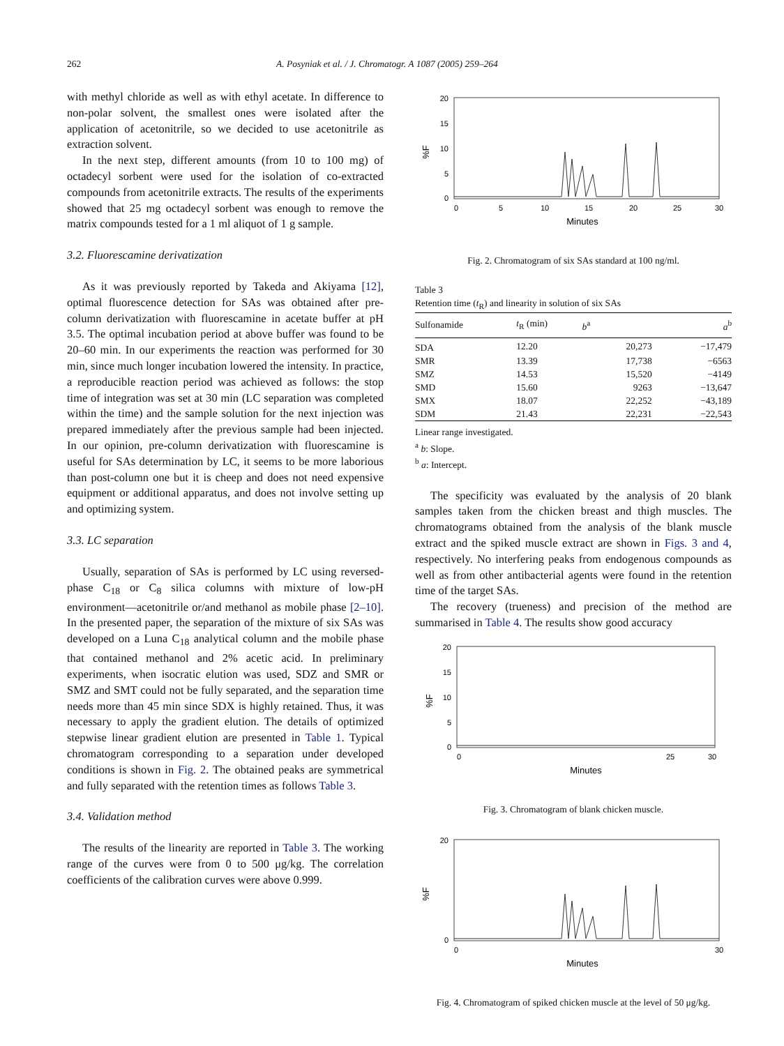262 A. Posyniak et al. / J. Chromatogr. A 1087 (2005) 259–264
with methyl chloride as well as with ethyl acetate. In difference to non-polar solvent, the smallest ones were isolated after the application of acetonitrile, so we decided to use acetonitrile as extraction solvent.
In the next step, different amounts (from 10 to 100 mg) of octadecyl sorbent were used for the isolation of co-extracted compounds from acetonitrile extracts. The results of the experiments showed that 25 mg octadecyl sorbent was enough to remove the matrix compounds tested for a 1 ml aliquot of 1 g sample.
3.2. Fluorescamine derivatization
As it was previously reported by Takeda and Akiyama [12], optimal fluorescence detection for SAs was obtained after pre-column derivatization with fluorescamine in acetate buffer at pH 3.5. The optimal incubation period at above buffer was found to be 20–60 min. In our experiments the reaction was performed for 30 min, since much longer incubation lowered the intensity. In practice, a reproducible reaction period was achieved as follows: the stop time of integration was set at 30 min (LC separation was completed within the time) and the sample solution for the next injection was prepared immediately after the previous sample had been injected. In our opinion, pre-column derivatization with fluorescamine is useful for SAs determination by LC, it seems to be more laborious than post-column one but it is cheep and does not need expensive equipment or additional apparatus, and does not involve setting up and optimizing system.
3.3. LC separation
Usually, separation of SAs is performed by LC using reversed-phase C<sub>18</sub> or C<sub>8</sub> silica columns with mixture of low-pH environment—acetonitrile or/and methanol as mobile phase [2–10]. In the presented paper, the separation of the mixture of six SAs was developed on a Luna C<sub>18</sub> analytical column and the mobile phase that contained methanol and 2% acetic acid. In preliminary experiments, when isocratic elution was used, SDZ and SMR or SMZ and SMT could not be fully separated, and the separation time needs more than 45 min since SDX is highly retained. Thus, it was necessary to apply the gradient elution. The details of optimized stepwise linear gradient elution are presented in Table 1. Typical chromatogram corresponding to a separation under developed conditions is shown in Fig. 2. The obtained peaks are symmetrical and fully separated with the retention times as follows Table 3.
3.4. Validation method
The results of the linearity are reported in Table 3. The working range of the curves were from 0 to 500 μg/kg. The correlation coefficients of the calibration curves were above 0.999.
20
15
10
5
0
%F
0
5
10
15
20
25
30
Minutes
Fig. 2. Chromatogram of six SAs standard at 100 ng/ml.
Table 3
Retention time (t<sub>R</sub>) and linearity in solution of six SAs
| Sulfonamide | t<sub>R</sub> (min) | b<sup>a</sup> | a<sup>b</sup> |
| --- | --- | --- | --- |
| SDA | 12.20 | 20,273 | −17,479 |
| SMR | 13.39 | 17,738 | −6563 |
| SMZ | 14.53 | 15,520 | −4149 |
| SMD | 15.60 | 9263 | −13,647 |
| SMX | 18.07 | 22,252 | −43,189 |
| SDM | 21.43 | 22,231 | −22,543 |
Linear range investigated.
<sup>a</sup> b: Slope.
<sup>b</sup> a: Intercept.
The specificity was evaluated by the analysis of 20 blank samples taken from the chicken breast and thigh muscles. The chromatograms obtained from the analysis of the blank muscle extract and the spiked muscle extract are shown in Figs. 3 and 4, respectively. No interfering peaks from endogenous compounds as well as from other antibacterial agents were found in the retention time of the target SAs.
The recovery (trueness) and precision of the method are summarised in Table 4. The results show good accuracy
20
15
10
5
0
%F
0
25
30
Minutes
Fig. 3. Chromatogram of blank chicken muscle.
20
0
%F
0
30
Minutes
Fig. 4. Chromatogram of spiked chicken muscle at the level of 50 μg/kg.